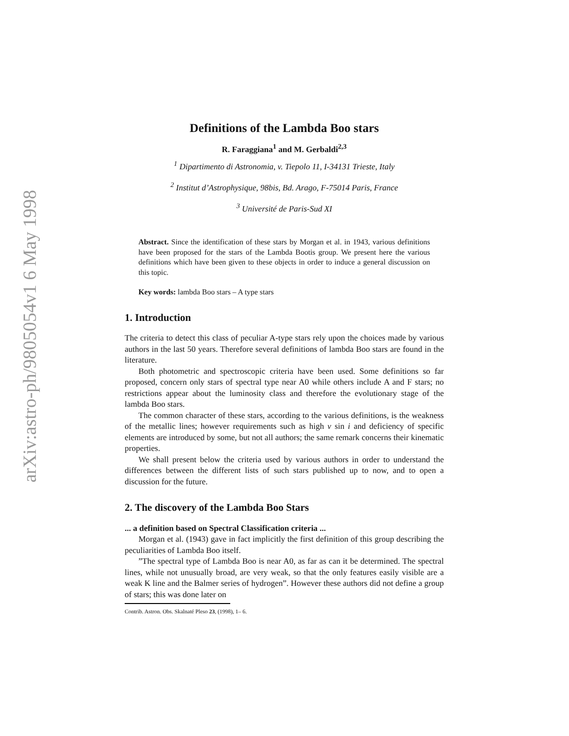arXiv:astro-ph/9805054v1 6 May 1998
Definitions of the Lambda Boo stars
R. Faraggiana<sup>1</sup> and M. Gerbaldi<sup>2,3</sup>
<sup>1</sup> Dipartimento di Astronomia, v. Tiepolo 11, I-34131 Trieste, Italy
<sup>2</sup> Institut d’Astrophysique, 98bis, Bd. Arago, F-75014 Paris, France
<sup>3</sup> Université de Paris-Sud XI
Abstract. Since the identification of these stars by Morgan et al. in 1943, various definitions have been proposed for the stars of the Lambda Bootis group. We present here the various definitions which have been given to these objects in order to induce a general discussion on this topic.
Key words: lambda Boo stars – A type stars
1. Introduction
The criteria to detect this class of peculiar A-type stars rely upon the choices made by various authors in the last 50 years. Therefore several definitions of lambda Boo stars are found in the literature.
Both photometric and spectroscopic criteria have been used. Some definitions so far proposed, concern only stars of spectral type near A0 while others include A and F stars; no restrictions appear about the luminosity class and therefore the evolutionary stage of the lambda Boo stars.
The common character of these stars, according to the various definitions, is the weakness of the metallic lines; however requirements such as high v sin i and deficiency of specific elements are introduced by some, but not all authors; the same remark concerns their kinematic properties.
We shall present below the criteria used by various authors in order to understand the differences between the different lists of such stars published up to now, and to open a discussion for the future.
2. The discovery of the Lambda Boo Stars
... a definition based on Spectral Classification criteria ...
Morgan et al. (1943) gave in fact implicitly the first definition of this group describing the peculiarities of Lambda Boo itself.
”The spectral type of Lambda Boo is near A0, as far as can it be determined. The spectral lines, while not unusually broad, are very weak, so that the only features easily visible are a weak K line and the Balmer series of hydrogen”. However these authors did not define a group of stars; this was done later on
Contrib. Astron. Obs. Skalnaté Pleso 23, (1998), 1– 6.